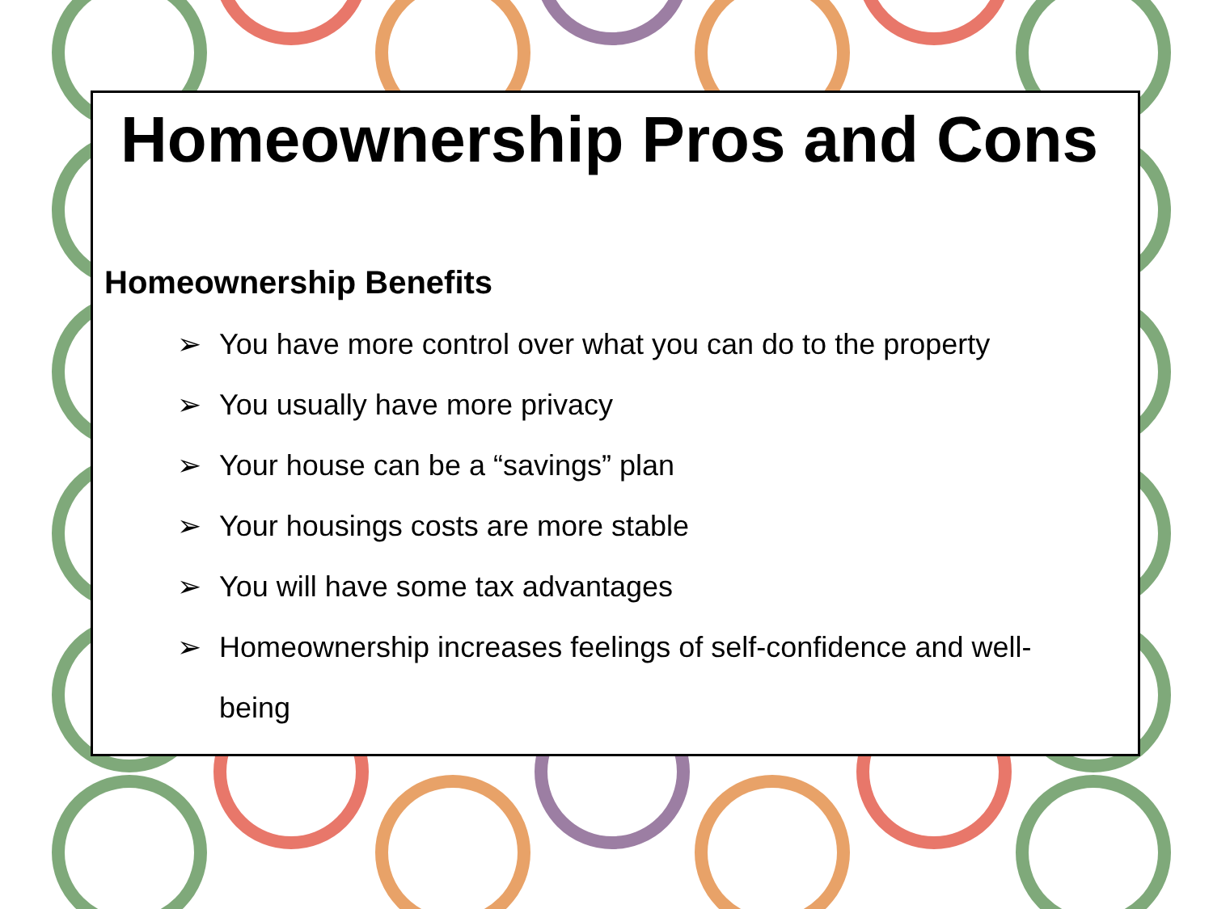Homeownership Pros and Cons
Homeownership Benefits
➢ You have more control over what you can do to the property
➢ You usually have more privacy
➢ Your house can be a “savings” plan
➢ Your housings costs are more stable
➢ You will have some tax advantages
➢ Homeownership increases feelings of self-confidence and well-
being